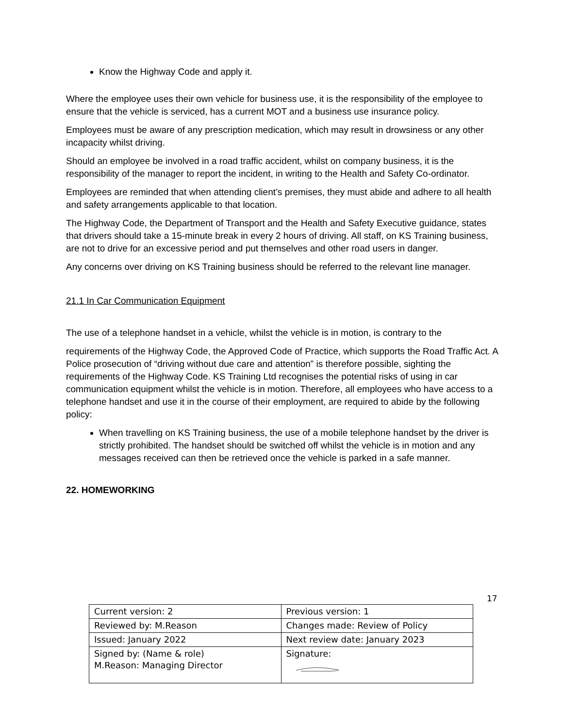Know the Highway Code and apply it.
Where the employee uses their own vehicle for business use, it is the responsibility of the employee to ensure that the vehicle is serviced, has a current MOT and a business use insurance policy.
Employees must be aware of any prescription medication, which may result in drowsiness or any other incapacity whilst driving.
Should an employee be involved in a road traffic accident, whilst on company business, it is the responsibility of the manager to report the incident, in writing to the Health and Safety Co-ordinator.
Employees are reminded that when attending client’s premises, they must abide and adhere to all health and safety arrangements applicable to that location.
The Highway Code, the Department of Transport and the Health and Safety Executive guidance, states that drivers should take a 15-minute break in every 2 hours of driving. All staff, on KS Training business, are not to drive for an excessive period and put themselves and other road users in danger.
Any concerns over driving on KS Training business should be referred to the relevant line manager.
21.1 In Car Communication Equipment
The use of a telephone handset in a vehicle, whilst the vehicle is in motion, is contrary to the
requirements of the Highway Code, the Approved Code of Practice, which supports the Road Traffic Act. A Police prosecution of “driving without due care and attention” is therefore possible, sighting the requirements of the Highway Code. KS Training Ltd recognises the potential risks of using in car communication equipment whilst the vehicle is in motion. Therefore, all employees who have access to a telephone handset and use it in the course of their employment, are required to abide by the following policy:
When travelling on KS Training business, the use of a mobile telephone handset by the driver is strictly prohibited. The handset should be switched off whilst the vehicle is in motion and any messages received can then be retrieved once the vehicle is parked in a safe manner.
22. HOMEWORKING
17
| Current version: 2 | Previous version: 1 |
| Reviewed by: M.Reason | Changes made: Review of Policy |
| Issued: January 2022 | Next review date: January 2023 |
| Signed by: (Name & role) M.Reason: Managing Director | Signature: |